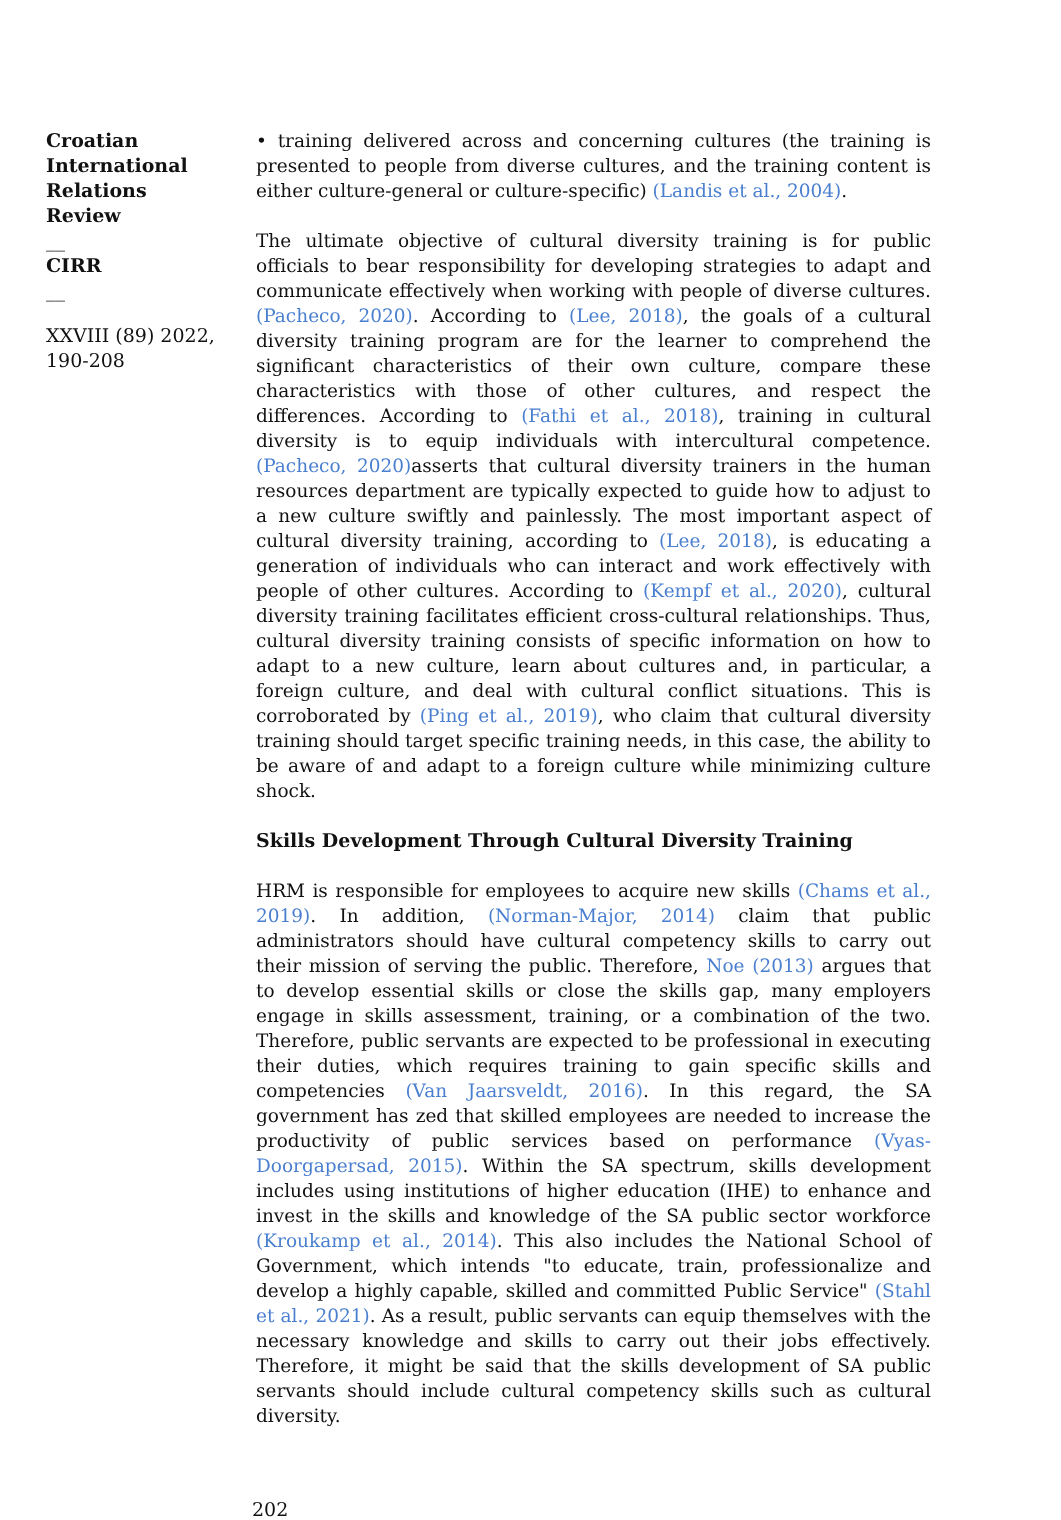Croatian International Relations Review
__
CIRR
__
XXVIII (89) 2022, 190-208
• training delivered across and concerning cultures (the training is presented to people from diverse cultures, and the training content is either culture-general or culture-specific) (Landis et al., 2004).
The ultimate objective of cultural diversity training is for public officials to bear responsibility for developing strategies to adapt and communicate effectively when working with people of diverse cultures. (Pacheco, 2020). According to (Lee, 2018), the goals of a cultural diversity training program are for the learner to comprehend the significant characteristics of their own culture, compare these characteristics with those of other cultures, and respect the differences. According to (Fathi et al., 2018), training in cultural diversity is to equip individuals with intercultural competence. (Pacheco, 2020) asserts that cultural diversity trainers in the human resources department are typically expected to guide how to adjust to a new culture swiftly and painlessly. The most important aspect of cultural diversity training, according to (Lee, 2018), is educating a generation of individuals who can interact and work effectively with people of other cultures. According to (Kempf et al., 2020), cultural diversity training facilitates efficient cross-cultural relationships. Thus, cultural diversity training consists of specific information on how to adapt to a new culture, learn about cultures and, in particular, a foreign culture, and deal with cultural conflict situations. This is corroborated by (Ping et al., 2019), who claim that cultural diversity training should target specific training needs, in this case, the ability to be aware of and adapt to a foreign culture while minimizing culture shock.
Skills Development Through Cultural Diversity Training
HRM is responsible for employees to acquire new skills (Chams et al., 2019). In addition, (Norman-Major, 2014) claim that public administrators should have cultural competency skills to carry out their mission of serving the public. Therefore, Noe (2013) argues that to develop essential skills or close the skills gap, many employers engage in skills assessment, training, or a combination of the two. Therefore, public servants are expected to be professional in executing their duties, which requires training to gain specific skills and competencies (Van Jaarsveldt, 2016). In this regard, the SA government has zed that skilled employees are needed to increase the productivity of public services based on performance (Vyas-Doorgapersad, 2015). Within the SA spectrum, skills development includes using institutions of higher education (IHE) to enhance and invest in the skills and knowledge of the SA public sector workforce (Kroukamp et al., 2014). This also includes the National School of Government, which intends "to educate, train, professionalize and develop a highly capable, skilled and committed Public Service" (Stahl et al., 2021). As a result, public servants can equip themselves with the necessary knowledge and skills to carry out their jobs effectively. Therefore, it might be said that the skills development of SA public servants should include cultural competency skills such as cultural diversity.
202